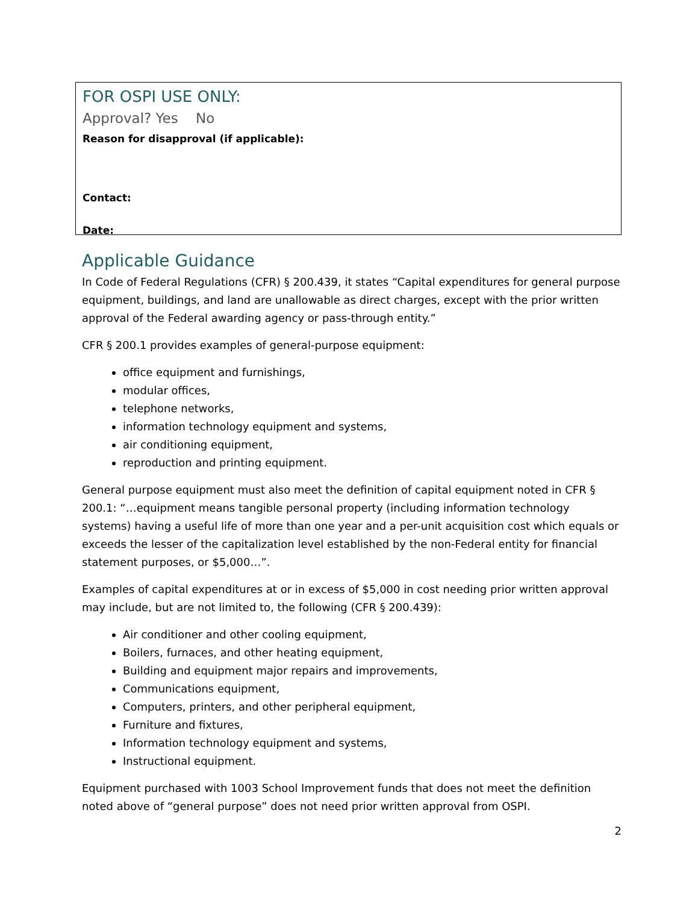FOR OSPI USE ONLY:
Approval? Yes No
Reason for disapproval (if applicable):
Contact:
Date:
Applicable Guidance
In Code of Federal Regulations (CFR) § 200.439, it states “Capital expenditures for general purpose equipment, buildings, and land are unallowable as direct charges, except with the prior written approval of the Federal awarding agency or pass-through entity.”
CFR § 200.1 provides examples of general-purpose equipment:
office equipment and furnishings,
modular offices,
telephone networks,
information technology equipment and systems,
air conditioning equipment,
reproduction and printing equipment.
General purpose equipment must also meet the definition of capital equipment noted in CFR § 200.1: “…equipment means tangible personal property (including information technology systems) having a useful life of more than one year and a per-unit acquisition cost which equals or exceeds the lesser of the capitalization level established by the non-Federal entity for financial statement purposes, or $5,000…”.
Examples of capital expenditures at or in excess of $5,000 in cost needing prior written approval may include, but are not limited to, the following (CFR § 200.439):
Air conditioner and other cooling equipment,
Boilers, furnaces, and other heating equipment,
Building and equipment major repairs and improvements,
Communications equipment,
Computers, printers, and other peripheral equipment,
Furniture and fixtures,
Information technology equipment and systems,
Instructional equipment.
Equipment purchased with 1003 School Improvement funds that does not meet the definition noted above of “general purpose” does not need prior written approval from OSPI.
2